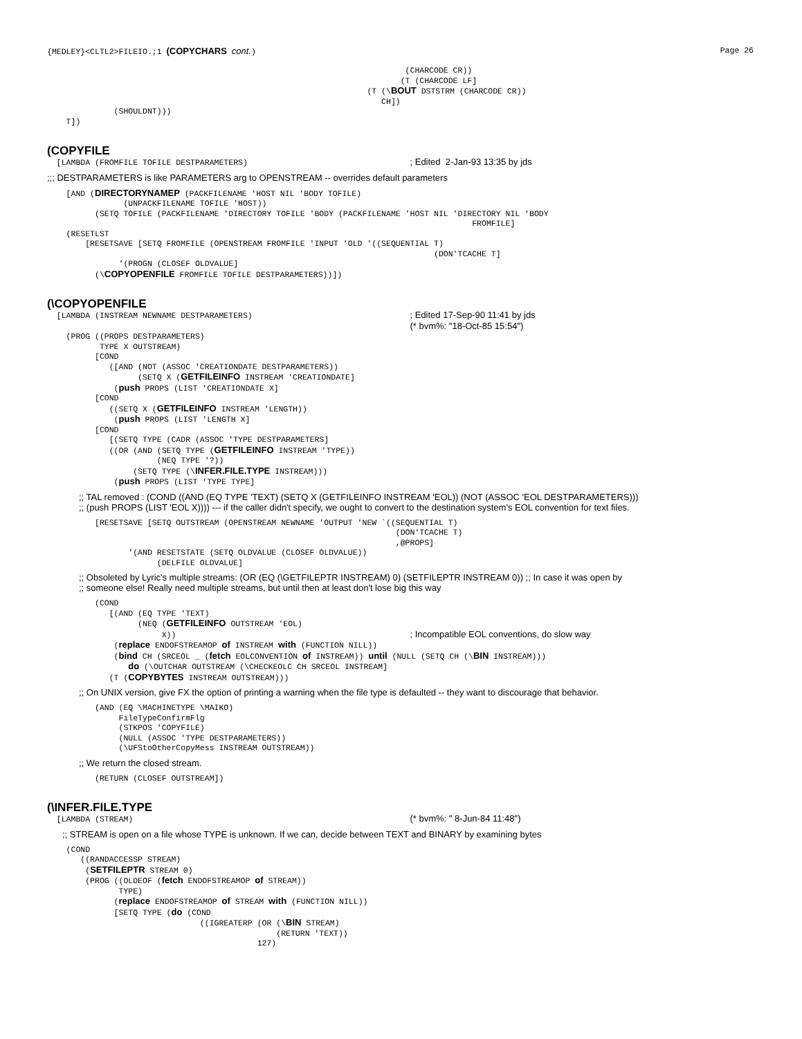{MEDLEY}<CLTL2>FILEIO.;1 (COPYCHARS cont.) Page 26
                                                                           (CHARCODE CR))
                                                                          (T (CHARCODE LF]
                                                                   (T (\BOUT DSTSTRM (CHARCODE CR))
                                                                      CH])
              (SHOULDNT)))
    T])
(COPYFILE
  [LAMBDA (FROMFILE TOFILE DESTPARAMETERS)                                  ; Edited  2-Jan-93 13:35 by jds
;;; DESTPARAMETERS is like PARAMETERS arg to OPENSTREAM -- overrides default parameters
    [AND (DIRECTORYNAMEP (PACKFILENAME 'HOST NIL 'BODY TOFILE)
                (UNPACKFILENAME TOFILE 'HOST))
          (SETQ TOFILE (PACKFILENAME 'DIRECTORY TOFILE 'BODY (PACKFILENAME 'HOST NIL 'DIRECTORY NIL 'BODY
                                                                                         FROMFILE]
    (RESETLST
        [RESETSAVE [SETQ FROMFILE (OPENSTREAM FROMFILE 'INPUT 'OLD '((SEQUENTIAL T)
                                                                                 (DON'TCACHE T]
               '(PROGN (CLOSEF OLDVALUE]
          (\COPYOPENFILE FROMFILE TOFILE DESTPARAMETERS))])
(\COPYOPENFILE
  [LAMBDA (INSTREAM NEWNAME DESTPARAMETERS)                                 ; Edited 17-Sep-90 11:41 by jds
                                                                            (* bvm%: "18-Oct-85 15:54")
    (PROG ((PROPS DESTPARAMETERS)
           TYPE X OUTSTREAM)
          [COND
             ([AND (NOT (ASSOC 'CREATIONDATE DESTPARAMETERS))
                   (SETQ X (GETFILEINFO INSTREAM 'CREATIONDATE]
              (push PROPS (LIST 'CREATIONDATE X]
          [COND
             ((SETQ X (GETFILEINFO INSTREAM 'LENGTH))
              (push PROPS (LIST 'LENGTH X]
          [COND
             [(SETQ TYPE (CADR (ASSOC 'TYPE DESTPARAMETERS]
             ((OR (AND (SETQ TYPE (GETFILEINFO INSTREAM 'TYPE))
                       (NEQ TYPE '?))
                  (SETQ TYPE (\INFER.FILE.TYPE INSTREAM)))
              (push PROPS (LIST 'TYPE TYPE]
;; TAL removed : (COND ((AND (EQ TYPE 'TEXT) (SETQ X (GETFILEINFO INSTREAM 'EOL)) (NOT (ASSOC 'EOL DESTPARAMETERS)))
;; (push PROPS (LIST 'EOL X)))) --- if the caller didn't specify, we ought to convert to the destination system's EOL convention for text files.
          [RESETSAVE [SETQ OUTSTREAM (OPENSTREAM NEWNAME 'OUTPUT 'NEW `((SEQUENTIAL T)
                                                                         (DON'TCACHE T)
                                                                         ,@PROPS]
                 '(AND RESETSTATE (SETQ OLDVALUE (CLOSEF OLDVALUE))
                       (DELFILE OLDVALUE]
;; Obsoleted by Lyric's multiple streams: (OR (EQ (\GETFILEPTR INSTREAM) 0) (SETFILEPTR INSTREAM 0)) ;; In case it was open by
;; someone else! Really need multiple streams, but until then at least don't lose big this way
          (COND
             [(AND (EQ TYPE 'TEXT)
                   (NEQ (GETFILEINFO OUTSTREAM 'EOL)
                        X))                                                 ; Incompatible EOL conventions, do slow way
              (replace ENDOFSTREAMOP of INSTREAM with (FUNCTION NILL))
              (bind CH (SRCEOL _ (fetch EOLCONVENTION of INSTREAM)) until (NULL (SETQ CH (\BIN INSTREAM)))
                 do (\OUTCHAR OUTSTREAM (\CHECKEOLC CH SRCEOL INSTREAM]
             (T (COPYBYTES INSTREAM OUTSTREAM)))
;; On UNIX version, give FX the option of printing a warning when the file type is defaulted -- they want to discourage that behavior.
          (AND (EQ \MACHINETYPE \MAIKO)
               FileTypeConfirmFlg
               (STKPOS 'COPYFILE)
               (NULL (ASSOC 'TYPE DESTPARAMETERS))
               (\UFStoOtherCopyMess INSTREAM OUTSTREAM))
;; We return the closed stream.
          (RETURN (CLOSEF OUTSTREAM])
(\INFER.FILE.TYPE
  [LAMBDA (STREAM)                                                          (* bvm%: " 8-Jun-84 11:48")
;; STREAM is open on a file whose TYPE is unknown. If we can, decide between TEXT and BINARY by examining bytes
    (COND
       ((RANDACCESSP STREAM)
        (SETFILEPTR STREAM 0)
        (PROG ((OLDEOF (fetch ENDOFSTREAMOP of STREAM))
               TYPE)
              (replace ENDOFSTREAMOP of STREAM with (FUNCTION NILL))
              [SETQ TYPE (do (COND
                                ((IGREATERP (OR (\BIN STREAM)
                                                (RETURN 'TEXT))
                                            127)